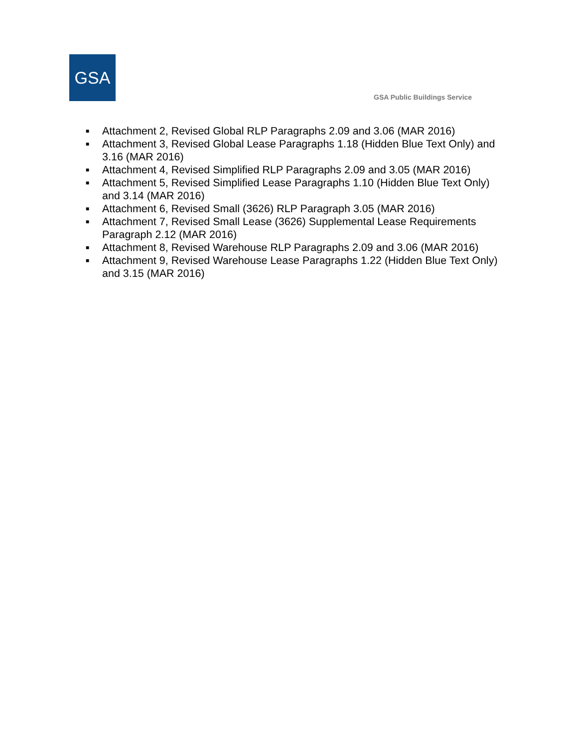GSA
GSA Public Buildings Service
■ Attachment 2, Revised Global RLP Paragraphs 2.09 and 3.06 (MAR 2016)
■ Attachment 3, Revised Global Lease Paragraphs 1.18 (Hidden Blue Text Only) and 3.16 (MAR 2016)
■ Attachment 4, Revised Simplified RLP Paragraphs 2.09 and 3.05 (MAR 2016)
■ Attachment 5, Revised Simplified Lease Paragraphs 1.10 (Hidden Blue Text Only) and 3.14 (MAR 2016)
■ Attachment 6, Revised Small (3626) RLP Paragraph 3.05 (MAR 2016)
■ Attachment 7, Revised Small Lease (3626) Supplemental Lease Requirements Paragraph 2.12 (MAR 2016)
■ Attachment 8, Revised Warehouse RLP Paragraphs 2.09 and 3.06 (MAR 2016)
■ Attachment 9, Revised Warehouse Lease Paragraphs 1.22 (Hidden Blue Text Only) and 3.15 (MAR 2016)